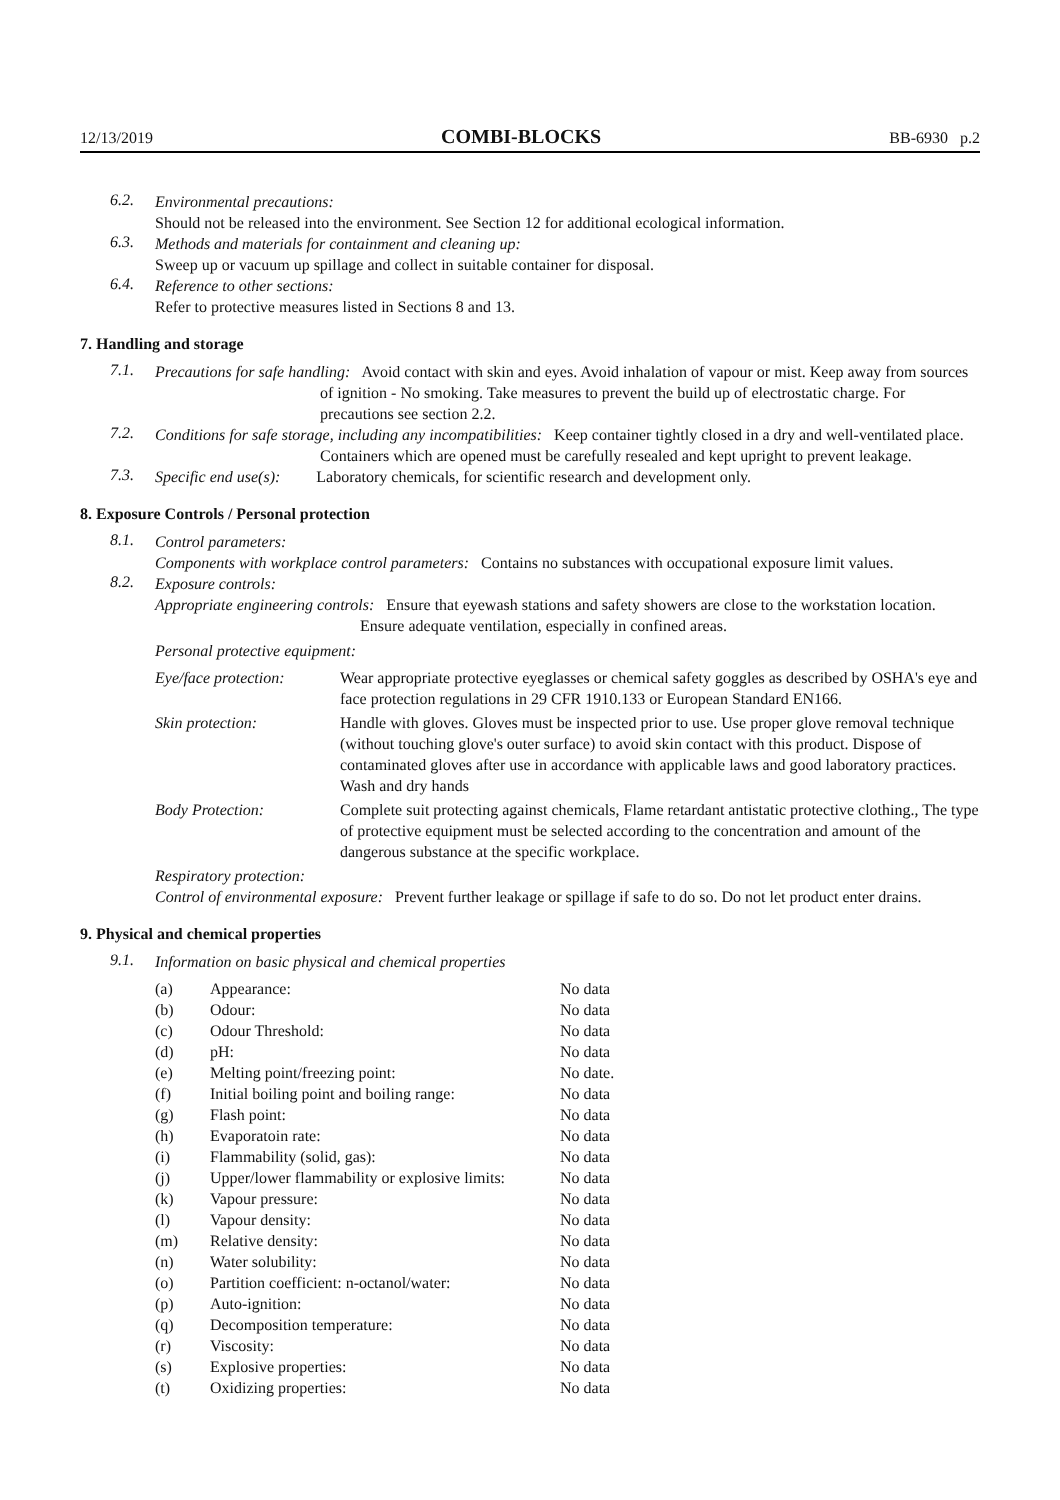12/13/2019 COMBI-BLOCKS BB-6930 p.2
6.2.
Environmental precautions:
Should not be released into the environment. See Section 12 for additional ecological information.
6.3.
Methods and materials for containment and cleaning up:
Sweep up or vacuum up spillage and collect in suitable container for disposal.
6.4.
Reference to other sections:
Refer to protective measures listed in Sections 8 and 13.
7. Handling and storage
7.1.
Precautions for safe handling: Avoid contact with skin and eyes. Avoid inhalation of vapour or mist. Keep away from sources of ignition - No smoking. Take measures to prevent the build up of electrostatic charge. For precautions see section 2.2.
7.2.
Conditions for safe storage, including any incompatibilities: Keep container tightly closed in a dry and well-ventilated place. Containers which are opened must be carefully resealed and kept upright to prevent leakage.
7.3.
Specific end use(s): Laboratory chemicals, for scientific research and development only.
8. Exposure Controls / Personal protection
8.1.
Control parameters:
Components with workplace control parameters: Contains no substances with occupational exposure limit values.
8.2.
Exposure controls:
Appropriate engineering controls: Ensure that eyewash stations and safety showers are close to the workstation location. Ensure adequate ventilation, especially in confined areas.
Personal protective equipment:
| Eye/face protection: | Wear appropriate protective eyeglasses or chemical safety goggles as described by OSHA's eye and face protection regulations in 29 CFR 1910.133 or European Standard EN166. |
| Skin protection: | Handle with gloves. Gloves must be inspected prior to use. Use proper glove removal technique (without touching glove's outer surface) to avoid skin contact with this product. Dispose of contaminated gloves after use in accordance with applicable laws and good laboratory practices. Wash and dry hands |
| Body Protection: | Complete suit protecting against chemicals, Flame retardant antistatic protective clothing., The type of protective equipment must be selected according to the concentration and amount of the dangerous substance at the specific workplace. |
Respiratory protection:
Control of environmental exposure: Prevent further leakage or spillage if safe to do so. Do not let product enter drains.
9. Physical and chemical properties
9.1.
Information on basic physical and chemical properties
| (a) | Appearance: | No data |
| (b) | Odour: | No data |
| (c) | Odour Threshold: | No data |
| (d) | pH: | No data |
| (e) | Melting point/freezing point: | No date. |
| (f) | Initial boiling point and boiling range: | No data |
| (g) | Flash point: | No data |
| (h) | Evaporatoin rate: | No data |
| (i) | Flammability (solid, gas): | No data |
| (j) | Upper/lower flammability or explosive limits: | No data |
| (k) | Vapour pressure: | No data |
| (l) | Vapour density: | No data |
| (m) | Relative density: | No data |
| (n) | Water solubility: | No data |
| (o) | Partition coefficient: n-octanol/water: | No data |
| (p) | Auto-ignition: | No data |
| (q) | Decomposition temperature: | No data |
| (r) | Viscosity: | No data |
| (s) | Explosive properties: | No data |
| (t) | Oxidizing properties: | No data |